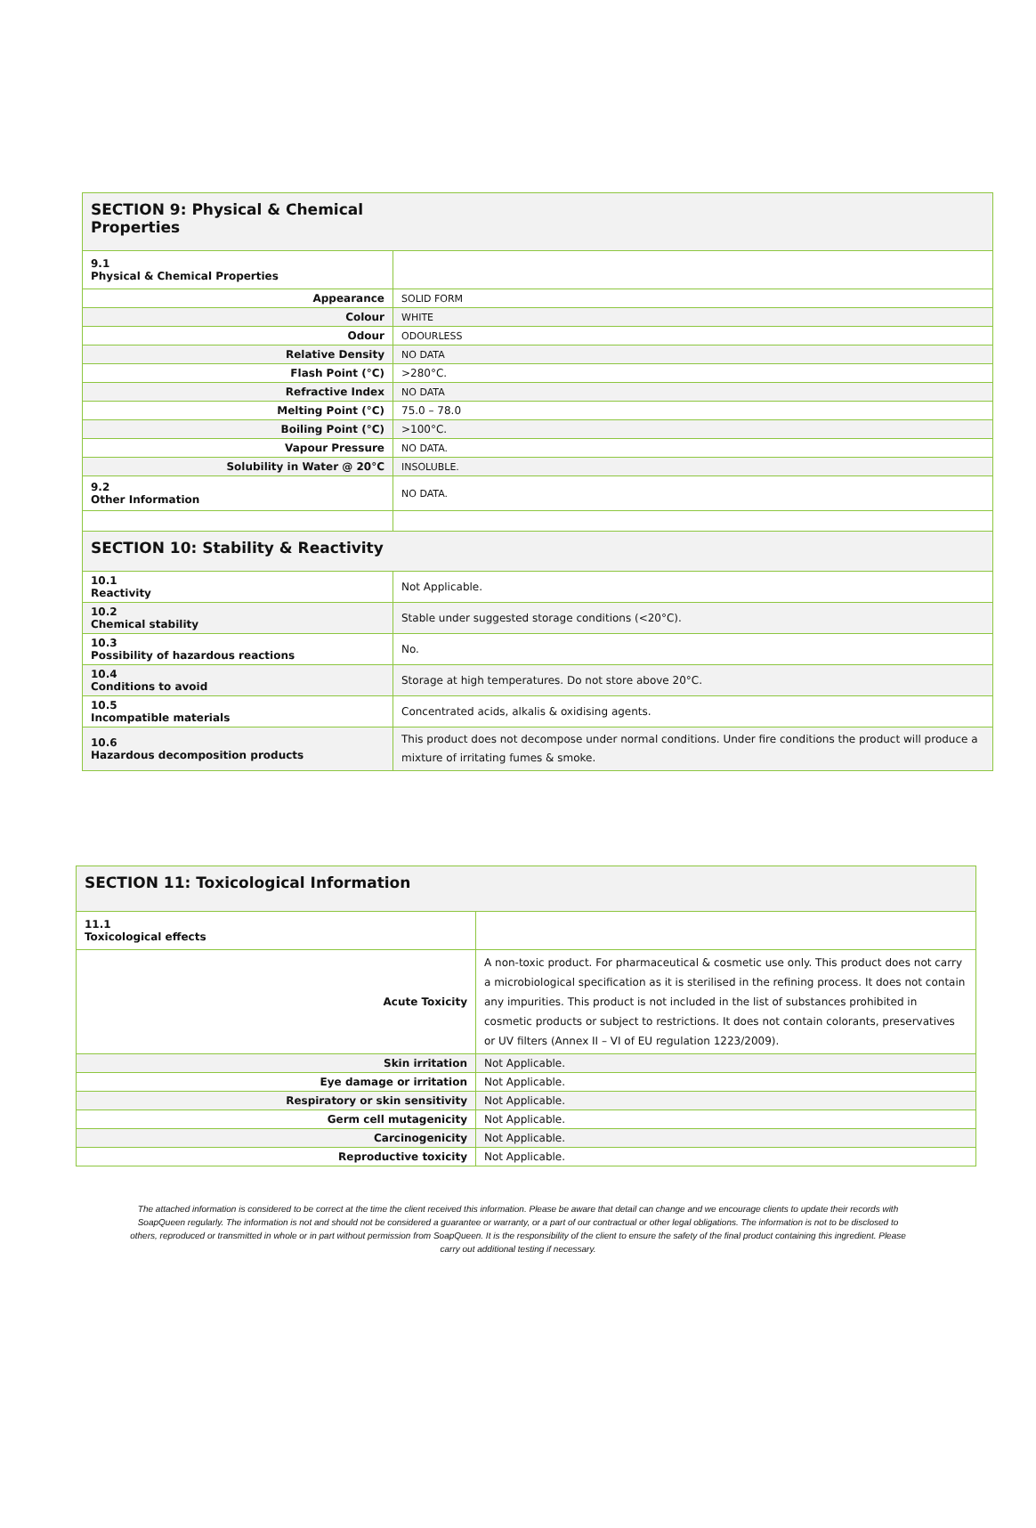| SECTION 9: Physical & Chemical Properties | |
| 9.1 Physical & Chemical Properties | |
| Appearance | SOLID FORM |
| Colour | WHITE |
| Odour | ODOURLESS |
| Relative Density | NO DATA |
| Flash Point (°C) | >280°C. |
| Refractive Index | NO DATA |
| Melting Point (°C) | 75.0 – 78.0 |
| Boiling Point (°C) | >100°C. |
| Vapour Pressure | NO DATA. |
| Solubility in Water @ 20°C | INSOLUBLE. |
| 9.2 Other Information | NO DATA. |
| SECTION 10: Stability & Reactivity | |
| 10.1 Reactivity | Not Applicable. |
| 10.2 Chemical stability | Stable under suggested storage conditions (<20°C). |
| 10.3 Possibility of hazardous reactions | No. |
| 10.4 Conditions to avoid | Storage at high temperatures. Do not store above 20°C. |
| 10.5 Incompatible materials | Concentrated acids, alkalis & oxidising agents. |
| 10.6 Hazardous decomposition products | This product does not decompose under normal conditions. Under fire conditions the product will produce a mixture of irritating fumes & smoke. |
| SECTION 11: Toxicological Information | |
| 11.1 Toxicological effects | |
| Acute Toxicity | A non-toxic product. For pharmaceutical & cosmetic use only. This product does not carry a microbiological specification as it is sterilised in the refining process. It does not contain any impurities. This product is not included in the list of substances prohibited in cosmetic products or subject to restrictions. It does not contain colorants, preservatives or UV filters (Annex II – VI of EU regulation 1223/2009). |
| Skin irritation | Not Applicable. |
| Eye damage or irritation | Not Applicable. |
| Respiratory or skin sensitivity | Not Applicable. |
| Germ cell mutagenicity | Not Applicable. |
| Carcinogenicity | Not Applicable. |
| Reproductive toxicity | Not Applicable. |
The attached information is considered to be correct at the time the client received this information. Please be aware that detail can change and we encourage clients to update their records with SoapQueen regularly. The information is not and should not be considered a guarantee or warranty, or a part of our contractual or other legal obligations. The information is not to be disclosed to others, reproduced or transmitted in whole or in part without permission from SoapQueen. It is the responsibility of the client to ensure the safety of the final product containing this ingredient. Please carry out additional testing if necessary.